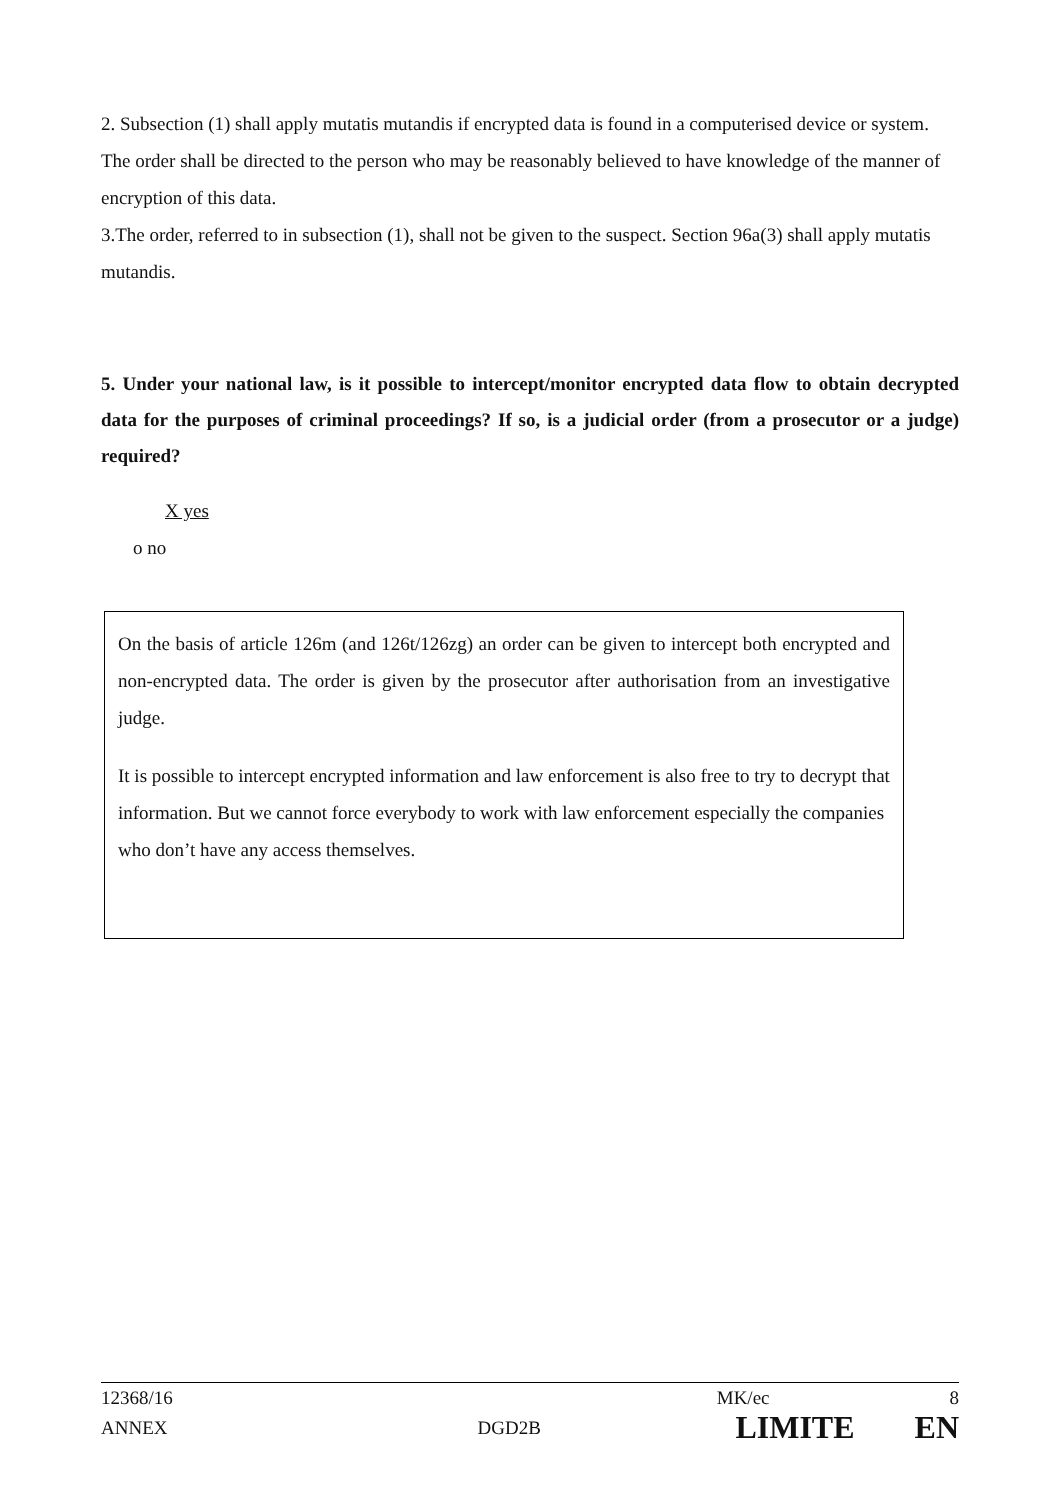2. Subsection (1) shall apply mutatis mutandis if encrypted data is found in a computerised device or system. The order shall be directed to the person who may be reasonably believed to have knowledge of the manner of encryption of this data.
3.The order, referred to in subsection (1), shall not be given to the suspect. Section 96a(3) shall apply mutatis mutandis.
5. Under your national law, is it possible to intercept/monitor encrypted data flow to obtain decrypted data for the purposes of criminal proceedings? If so, is a judicial order (from a prosecutor or a judge) required?
X yes
o no
On the basis of article 126m (and 126t/126zg) an order can be given to intercept both encrypted and non-encrypted data. The order is given by the prosecutor after authorisation from an investigative judge.
It is possible to intercept encrypted information and law enforcement is also free to try to decrypt that information. But we cannot force everybody to work with law enforcement especially the companies who don’t have any access themselves.
12368/16 MK/ec 8
ANNEX DGD2B LIMITE EN